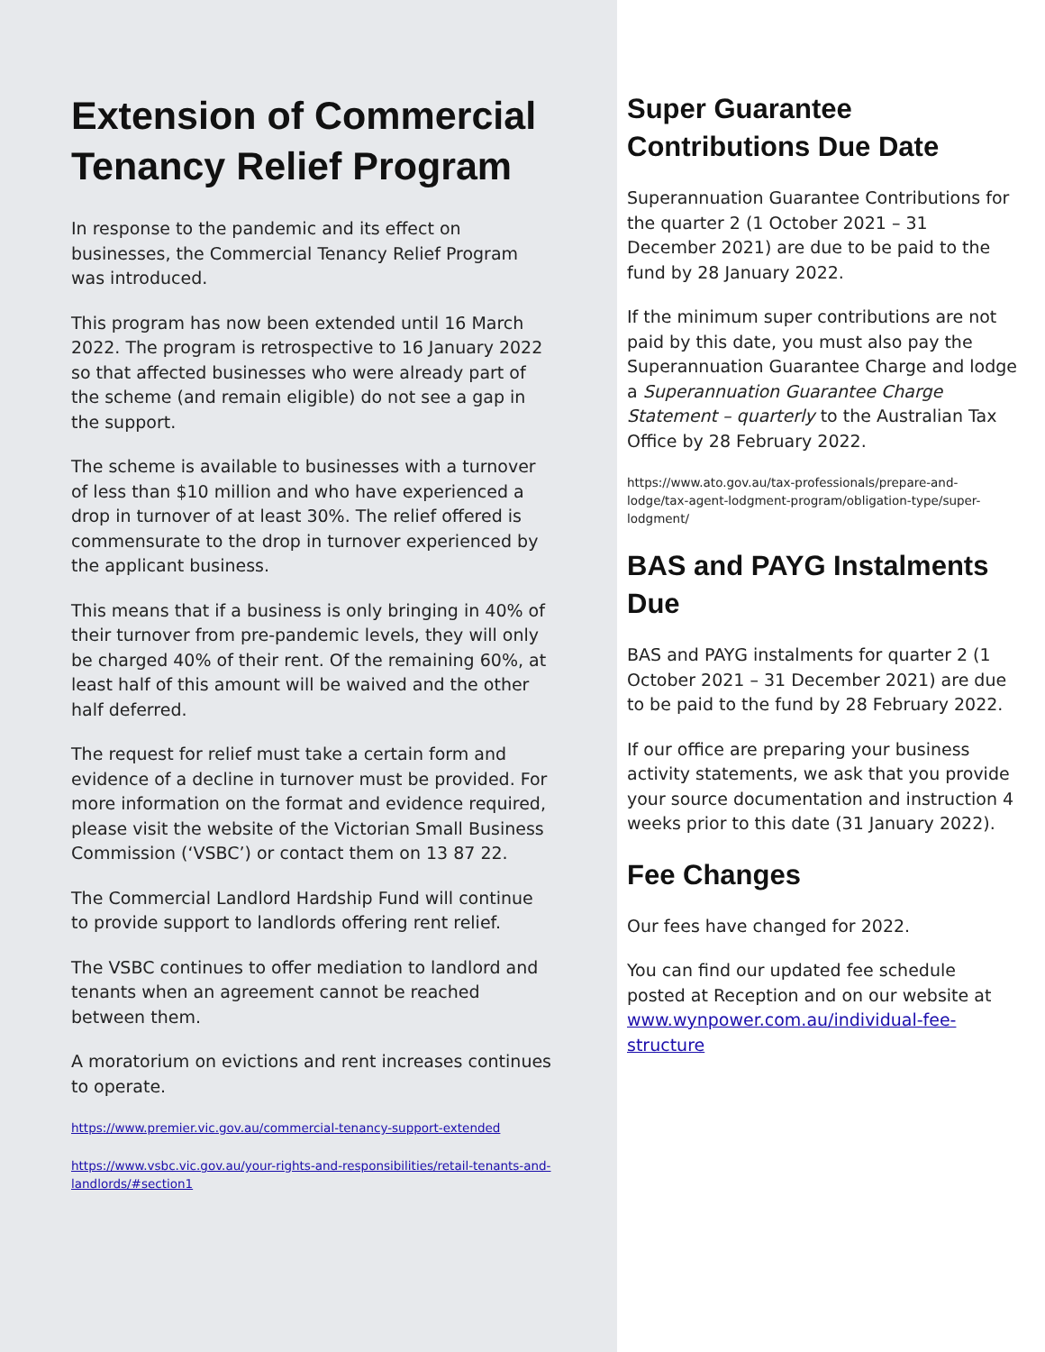Extension of Commercial Tenancy Relief Program
In response to the pandemic and its effect on businesses, the Commercial Tenancy Relief Program was introduced.
This program has now been extended until 16 March 2022. The program is retrospective to 16 January 2022 so that affected businesses who were already part of the scheme (and remain eligible) do not see a gap in the support.
The scheme is available to businesses with a turnover of less than $10 million and who have experienced a drop in turnover of at least 30%. The relief offered is commensurate to the drop in turnover experienced by the applicant business.
This means that if a business is only bringing in 40% of their turnover from pre-pandemic levels, they will only be charged 40% of their rent. Of the remaining 60%, at least half of this amount will be waived and the other half deferred.
The request for relief must take a certain form and evidence of a decline in turnover must be provided. For more information on the format and evidence required, please visit the website of the Victorian Small Business Commission (‘VSBC’) or contact them on 13 87 22.
The Commercial Landlord Hardship Fund will continue to provide support to landlords offering rent relief.
The VSBC continues to offer mediation to landlord and tenants when an agreement cannot be reached between them.
A moratorium on evictions and rent increases continues to operate.
https://www.premier.vic.gov.au/commercial-tenancy-support-extended
https://www.vsbc.vic.gov.au/your-rights-and-responsibilities/retail-tenants-and-landlords/#section1
Super Guarantee Contributions Due Date
Superannuation Guarantee Contributions for the quarter 2 (1 October 2021 – 31 December 2021) are due to be paid to the fund by 28 January 2022.
If the minimum super contributions are not paid by this date, you must also pay the Superannuation Guarantee Charge and lodge a Superannuation Guarantee Charge Statement – quarterly to the Australian Tax Office by 28 February 2022.
https://www.ato.gov.au/tax-professionals/prepare-and-lodge/tax-agent-lodgment-program/obligation-type/super-lodgment/
BAS and PAYG Instalments Due
BAS and PAYG instalments for quarter 2 (1 October 2021 – 31 December 2021) are due to be paid to the fund by 28 February 2022.
If our office are preparing your business activity statements, we ask that you provide your source documentation and instruction 4 weeks prior to this date (31 January 2022).
Fee Changes
Our fees have changed for 2022.
You can find our updated fee schedule posted at Reception and on our website at www.wynpower.com.au/individual-fee-structure